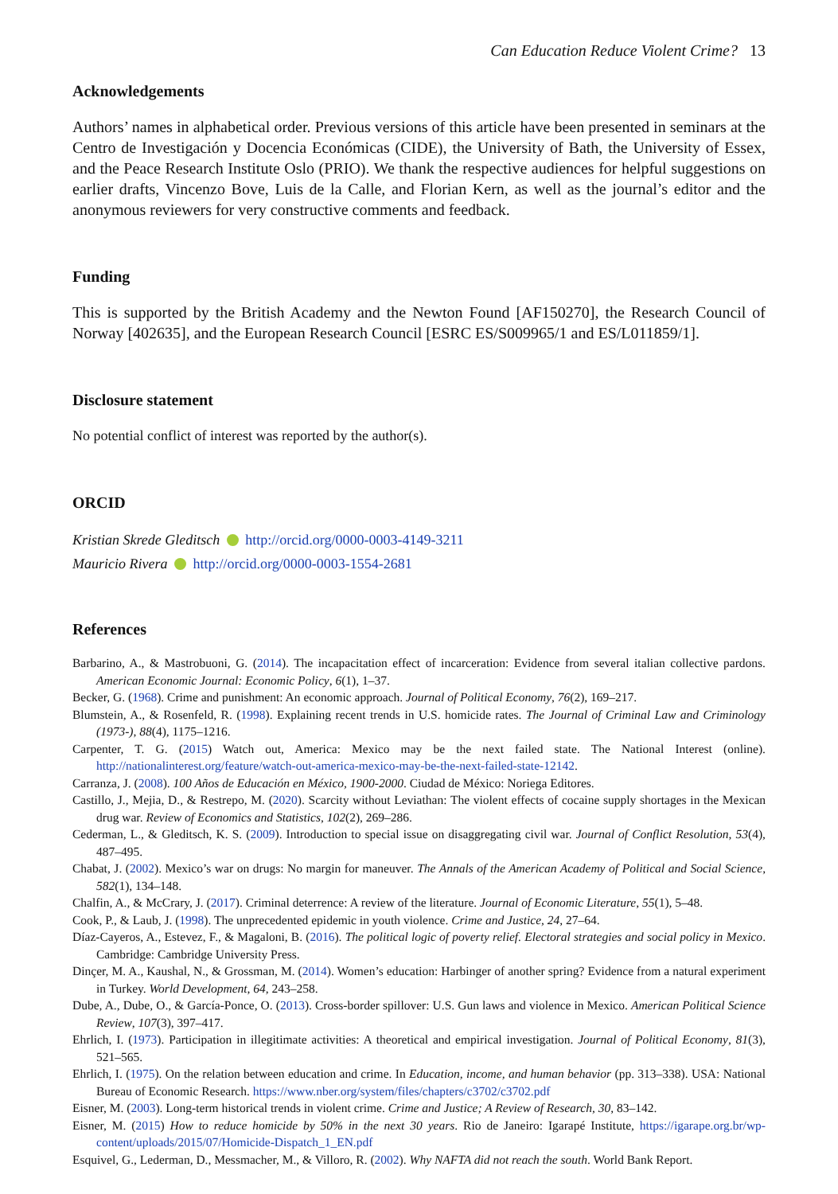Can Education Reduce Violent Crime? 13
Acknowledgements
Authors’ names in alphabetical order. Previous versions of this article have been presented in seminars at the Centro de Investigación y Docencia Económicas (CIDE), the University of Bath, the University of Essex, and the Peace Research Institute Oslo (PRIO). We thank the respective audiences for helpful suggestions on earlier drafts, Vincenzo Bove, Luis de la Calle, and Florian Kern, as well as the journal’s editor and the anonymous reviewers for very constructive comments and feedback.
Funding
This is supported by the British Academy and the Newton Found [AF150270], the Research Council of Norway [402635], and the European Research Council [ESRC ES/S009965/1 and ES/L011859/1].
Disclosure statement
No potential conflict of interest was reported by the author(s).
ORCID
Kristian Skrede Gleditsch http://orcid.org/0000-0003-4149-3211
Mauricio Rivera http://orcid.org/0000-0003-1554-2681
References
Barbarino, A., & Mastrobuoni, G. (2014). The incapacitation effect of incarceration: Evidence from several italian collective pardons. American Economic Journal: Economic Policy, 6(1), 1–37.
Becker, G. (1968). Crime and punishment: An economic approach. Journal of Political Economy, 76(2), 169–217.
Blumstein, A., & Rosenfeld, R. (1998). Explaining recent trends in U.S. homicide rates. The Journal of Criminal Law and Criminology (1973-), 88(4), 1175–1216.
Carpenter, T. G. (2015) Watch out, America: Mexico may be the next failed state. The National Interest (online). http://nationalinterest.org/feature/watch-out-america-mexico-may-be-the-next-failed-state-12142.
Carranza, J. (2008). 100 Años de Educación en México, 1900-2000. Ciudad de México: Noriega Editores.
Castillo, J., Mejia, D., & Restrepo, M. (2020). Scarcity without Leviathan: The violent effects of cocaine supply shortages in the Mexican drug war. Review of Economics and Statistics, 102(2), 269–286.
Cederman, L., & Gleditsch, K. S. (2009). Introduction to special issue on disaggregating civil war. Journal of Conflict Resolution, 53(4), 487–495.
Chabat, J. (2002). Mexico’s war on drugs: No margin for maneuver. The Annals of the American Academy of Political and Social Science, 582(1), 134–148.
Chalfin, A., & McCrary, J. (2017). Criminal deterrence: A review of the literature. Journal of Economic Literature, 55(1), 5–48.
Cook, P., & Laub, J. (1998). The unprecedented epidemic in youth violence. Crime and Justice, 24, 27–64.
Díaz-Cayeros, A., Estevez, F., & Magaloni, B. (2016). The political logic of poverty relief. Electoral strategies and social policy in Mexico. Cambridge: Cambridge University Press.
Dinçer, M. A., Kaushal, N., & Grossman, M. (2014). Women’s education: Harbinger of another spring? Evidence from a natural experiment in Turkey. World Development, 64, 243–258.
Dube, A., Dube, O., & García-Ponce, O. (2013). Cross-border spillover: U.S. Gun laws and violence in Mexico. American Political Science Review, 107(3), 397–417.
Ehrlich, I. (1973). Participation in illegitimate activities: A theoretical and empirical investigation. Journal of Political Economy, 81(3), 521–565.
Ehrlich, I. (1975). On the relation between education and crime. In Education, income, and human behavior (pp. 313–338). USA: National Bureau of Economic Research. https://www.nber.org/system/files/chapters/c3702/c3702.pdf
Eisner, M. (2003). Long-term historical trends in violent crime. Crime and Justice; A Review of Research, 30, 83–142.
Eisner, M. (2015) How to reduce homicide by 50% in the next 30 years. Rio de Janeiro: Igarapé Institute, https://igarape.org.br/wp-content/uploads/2015/07/Homicide-Dispatch_1_EN.pdf
Esquivel, G., Lederman, D., Messmacher, M., & Villoro, R. (2002). Why NAFTA did not reach the south. World Bank Report.